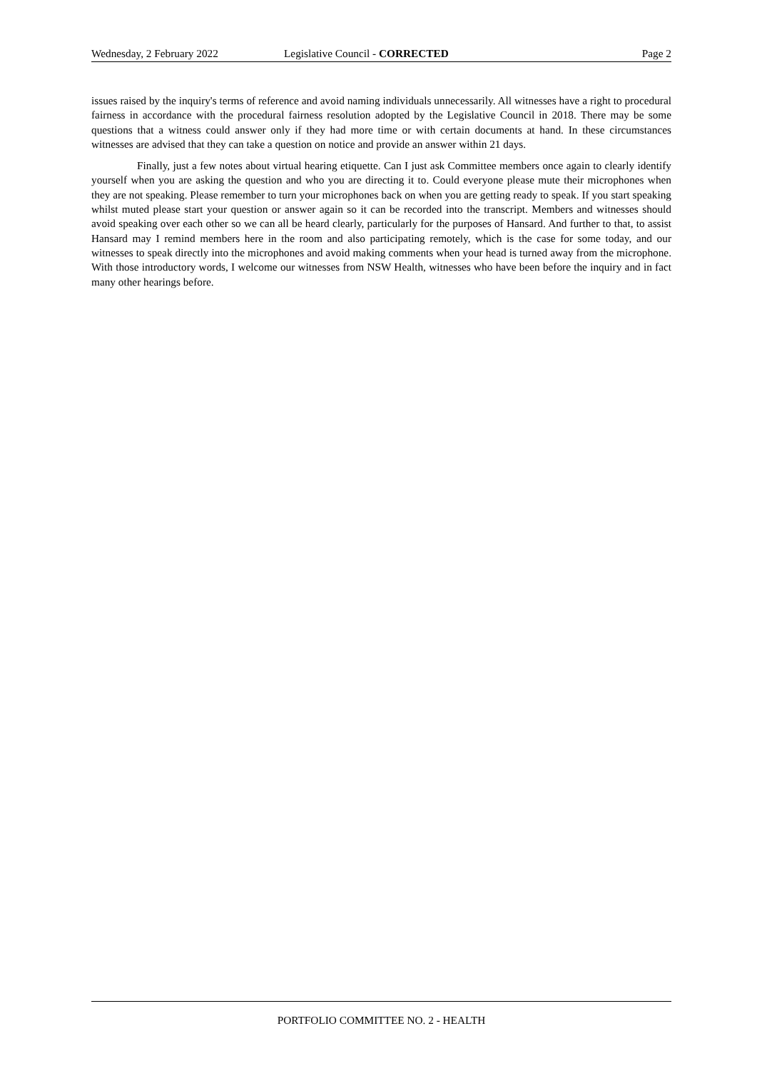Wednesday, 2 February 2022 Legislative Council - CORRECTED Page 2
issues raised by the inquiry's terms of reference and avoid naming individuals unnecessarily. All witnesses have a right to procedural fairness in accordance with the procedural fairness resolution adopted by the Legislative Council in 2018. There may be some questions that a witness could answer only if they had more time or with certain documents at hand. In these circumstances witnesses are advised that they can take a question on notice and provide an answer within 21 days.
Finally, just a few notes about virtual hearing etiquette. Can I just ask Committee members once again to clearly identify yourself when you are asking the question and who you are directing it to. Could everyone please mute their microphones when they are not speaking. Please remember to turn your microphones back on when you are getting ready to speak. If you start speaking whilst muted please start your question or answer again so it can be recorded into the transcript. Members and witnesses should avoid speaking over each other so we can all be heard clearly, particularly for the purposes of Hansard. And further to that, to assist Hansard may I remind members here in the room and also participating remotely, which is the case for some today, and our witnesses to speak directly into the microphones and avoid making comments when your head is turned away from the microphone. With those introductory words, I welcome our witnesses from NSW Health, witnesses who have been before the inquiry and in fact many other hearings before.
PORTFOLIO COMMITTEE NO. 2 - HEALTH